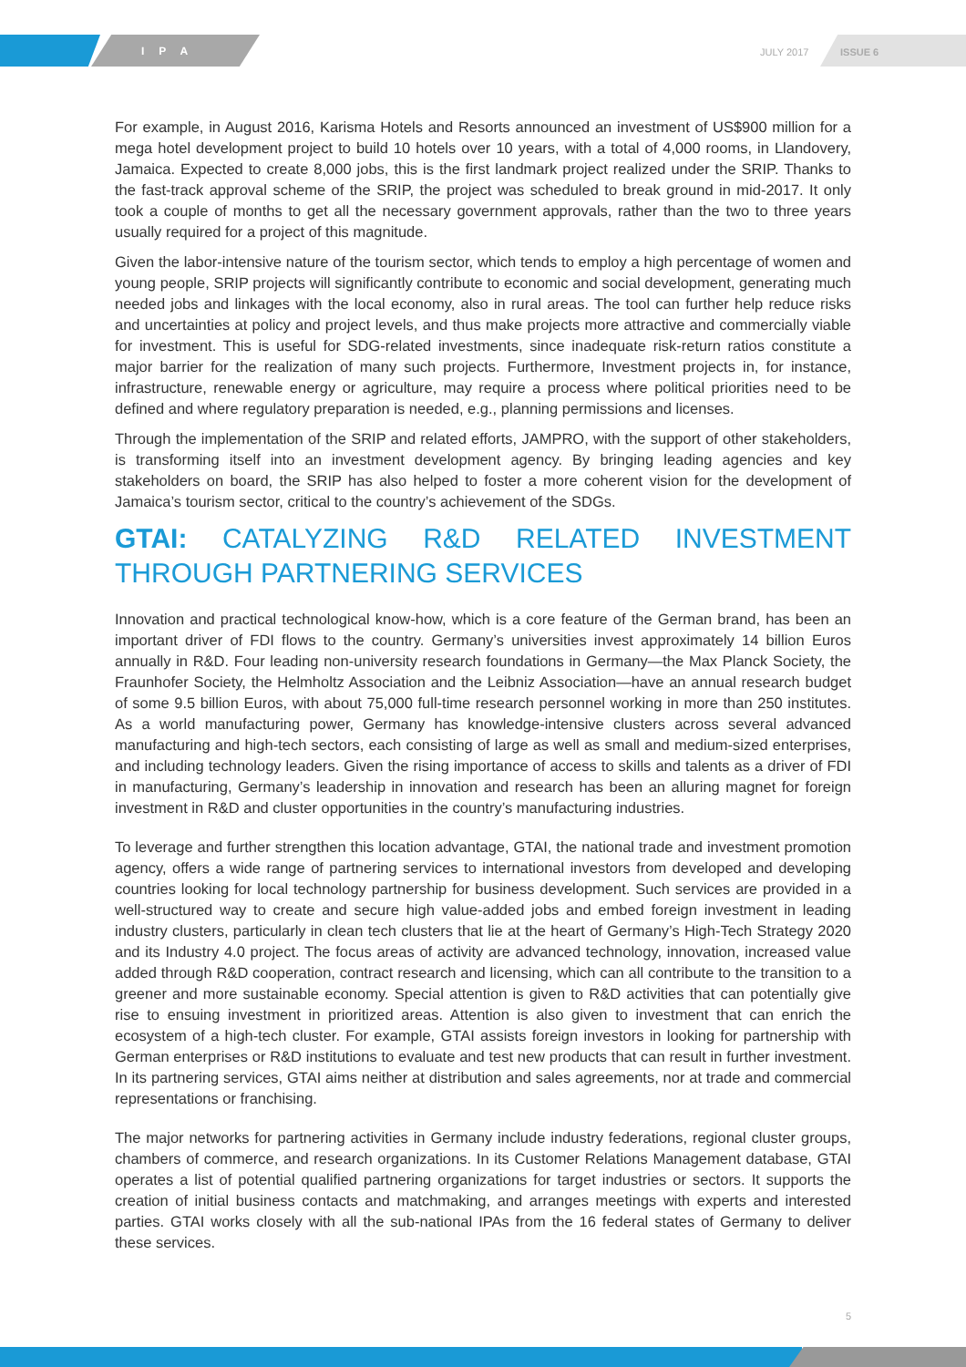IPA JULY 2017
ISSUE 6
For example, in August 2016, Karisma Hotels and Resorts announced an investment of US$900 million for a mega hotel development project to build 10 hotels over 10 years, with a total of 4,000 rooms, in Llandovery, Jamaica. Expected to create 8,000 jobs, this is the first landmark project realized under the SRIP. Thanks to the fast-track approval scheme of the SRIP, the project was scheduled to break ground in mid-2017. It only took a couple of months to get all the necessary government approvals, rather than the two to three years usually required for a project of this magnitude.
Given the labor-intensive nature of the tourism sector, which tends to employ a high percentage of women and young people, SRIP projects will significantly contribute to economic and social development, generating much needed jobs and linkages with the local economy, also in rural areas. The tool can further help reduce risks and uncertainties at policy and project levels, and thus make projects more attractive and commercially viable for investment. This is useful for SDG-related investments, since inadequate risk-return ratios constitute a major barrier for the realization of many such projects. Furthermore, Investment projects in, for instance, infrastructure, renewable energy or agriculture, may require a process where political priorities need to be defined and where regulatory preparation is needed, e.g., planning permissions and licenses.
Through the implementation of the SRIP and related efforts, JAMPRO, with the support of other stakeholders, is transforming itself into an investment development agency. By bringing leading agencies and key stakeholders on board, the SRIP has also helped to foster a more coherent vision for the development of Jamaica’s tourism sector, critical to the country’s achievement of the SDGs.
GTAI: CATALYZING R&D RELATED INVESTMENT THROUGH PARTNERING SERVICES
Innovation and practical technological know-how, which is a core feature of the German brand, has been an important driver of FDI flows to the country. Germany’s universities invest approximately 14 billion Euros annually in R&D. Four leading non-university research foundations in Germany—the Max Planck Society, the Fraunhofer Society, the Helmholtz Association and the Leibniz Association—have an annual research budget of some 9.5 billion Euros, with about 75,000 full-time research personnel working in more than 250 institutes. As a world manufacturing power, Germany has knowledge-intensive clusters across several advanced manufacturing and high-tech sectors, each consisting of large as well as small and medium-sized enterprises, and including technology leaders. Given the rising importance of access to skills and talents as a driver of FDI in manufacturing, Germany’s leadership in innovation and research has been an alluring magnet for foreign investment in R&D and cluster opportunities in the country’s manufacturing industries.
To leverage and further strengthen this location advantage, GTAI, the national trade and investment promotion agency, offers a wide range of partnering services to international investors from developed and developing countries looking for local technology partnership for business development. Such services are provided in a well-structured way to create and secure high value-added jobs and embed foreign investment in leading industry clusters, particularly in clean tech clusters that lie at the heart of Germany’s High-Tech Strategy 2020 and its Industry 4.0 project. The focus areas of activity are advanced technology, innovation, increased value added through R&D cooperation, contract research and licensing, which can all contribute to the transition to a greener and more sustainable economy. Special attention is given to R&D activities that can potentially give rise to ensuing investment in prioritized areas. Attention is also given to investment that can enrich the ecosystem of a high-tech cluster. For example, GTAI assists foreign investors in looking for partnership with German enterprises or R&D institutions to evaluate and test new products that can result in further investment. In its partnering services, GTAI aims neither at distribution and sales agreements, nor at trade and commercial representations or franchising.
The major networks for partnering activities in Germany include industry federations, regional cluster groups, chambers of commerce, and research organizations. In its Customer Relations Management database, GTAI operates a list of potential qualified partnering organizations for target industries or sectors. It supports the creation of initial business contacts and matchmaking, and arranges meetings with experts and interested parties. GTAI works closely with all the sub-national IPAs from the 16 federal states of Germany to deliver these services.
5